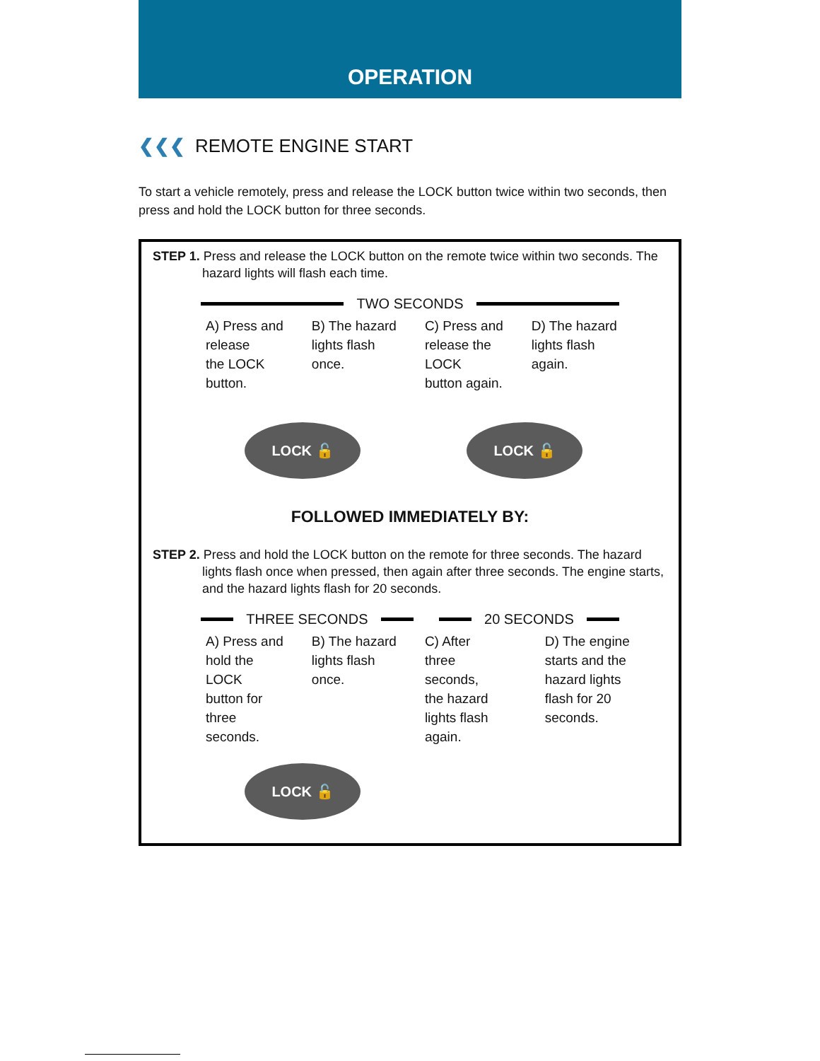OPERATION
❮❮❮ REMOTE ENGINE START
To start a vehicle remotely, press and release the LOCK button twice within two seconds, then press and hold the LOCK button for three seconds.
STEP 1. Press and release the LOCK button on the remote twice within two seconds. The hazard lights will flash each time.
TWO SECONDS
A) Press and
release
the LOCK
button.
B) The hazard
lights flash
once.
C) Press and
release the
LOCK
button again.
D) The hazard
lights flash
again.
LOCK 🔓 LOCK 🔓
FOLLOWED IMMEDIATELY BY:
STEP 2. Press and hold the LOCK button on the remote for three seconds. The hazard lights flash once when pressed, then again after three seconds. The engine starts, and the hazard lights flash for 20 seconds.
THREE SECONDS 20 SECONDS
A) Press and
hold the
LOCK
button for
three
seconds.
B) The hazard
lights flash
once.
C) After
three
seconds,
the hazard
lights flash
again.
D) The engine
starts and the
hazard lights
flash for 20
seconds.
LOCK 🔓